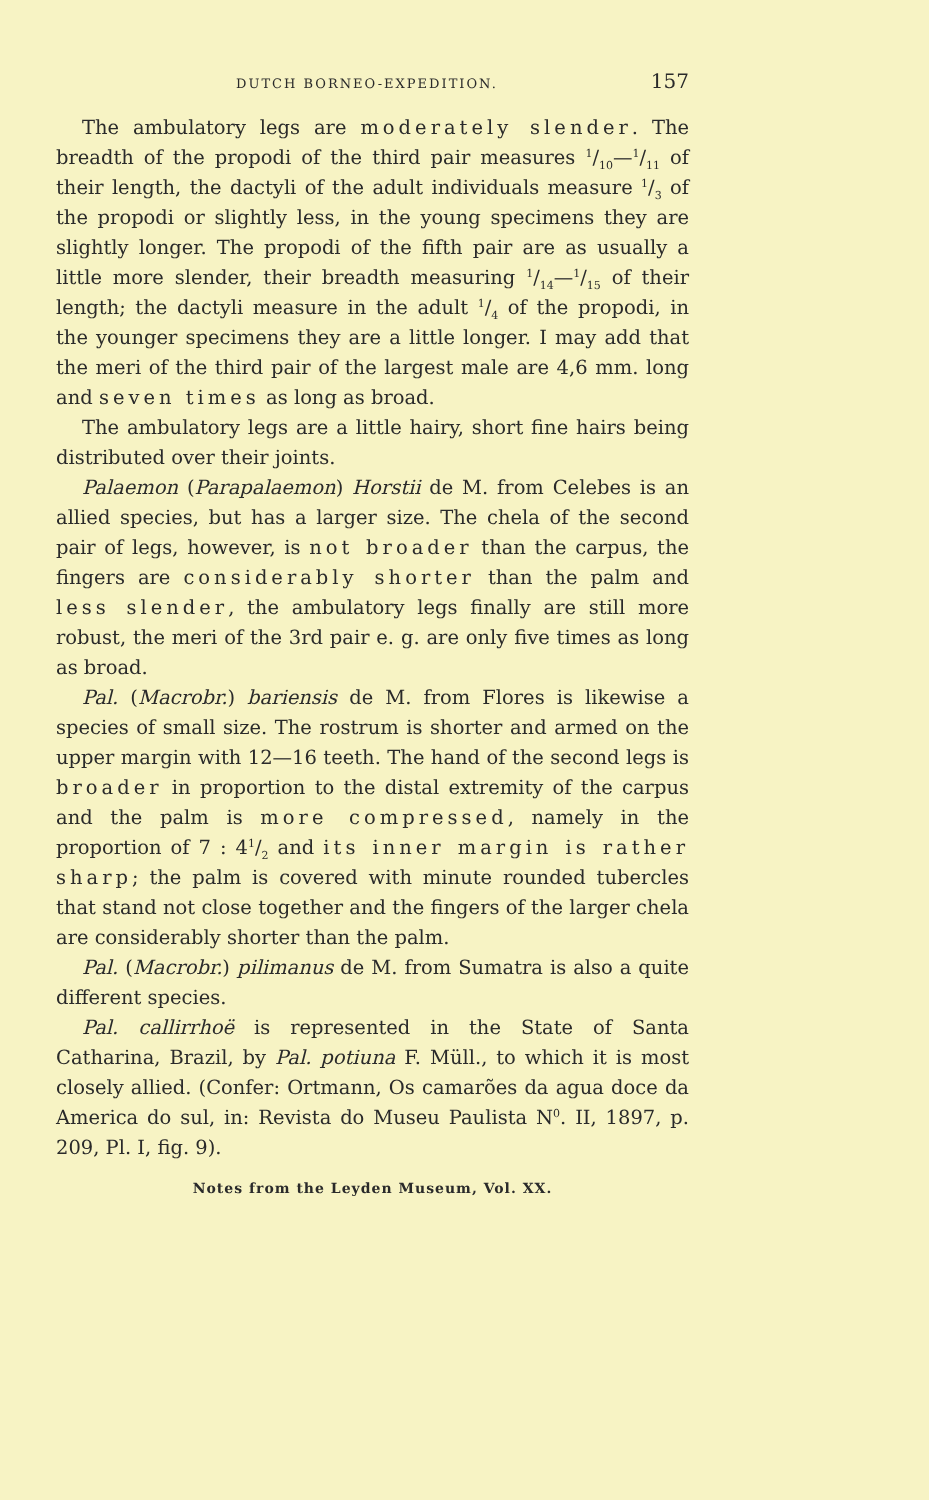DUTCH BORNEO-EXPEDITION. 157
The ambulatory legs are moderately slender. The breadth of the propodi of the third pair measures 1/10—1/11 of their length, the dactyli of the adult individuals measure 1/3 of the propodi or slightly less, in the young specimens they are slightly longer. The propodi of the fifth pair are as usually a little more slender, their breadth measuring 1/14—1/15 of their length; the dactyli measure in the adult 1/4 of the propodi, in the younger specimens they are a little longer. I may add that the meri of the third pair of the largest male are 4,6 mm. long and seven times as long as broad.
The ambulatory legs are a little hairy, short fine hairs being distributed over their joints.
Palaemon (Parapalaemon) Horstii de M. from Celebes is an allied species, but has a larger size. The chela of the second pair of legs, however, is not broader than the carpus, the fingers are considerably shorter than the palm and less slender, the ambulatory legs finally are still more robust, the meri of the 3rd pair e. g. are only five times as long as broad.
Pal. (Macrobr.) bariensis de M. from Flores is likewise a species of small size. The rostrum is shorter and armed on the upper margin with 12—16 teeth. The hand of the second legs is broader in proportion to the distal extremity of the carpus and the palm is more compressed, namely in the proportion of 7 : 41/2 and its inner margin is rather sharp; the palm is covered with minute rounded tubercles that stand not close together and the fingers of the larger chela are considerably shorter than the palm.
Pal. (Macrobr.) pilimanus de M. from Sumatra is also a quite different species.
Pal. callirrhoë is represented in the State of Santa Catharina, Brazil, by Pal. potiuna F. Müll., to which it is most closely allied. (Confer: Ortmann, Os camarões da agua doce da America do sul, in: Revista do Museu Paulista N<sup>0</sup>. II, 1897, p. 209, Pl. I, fig. 9).
Notes from the Leyden Museum, Vol. XX.